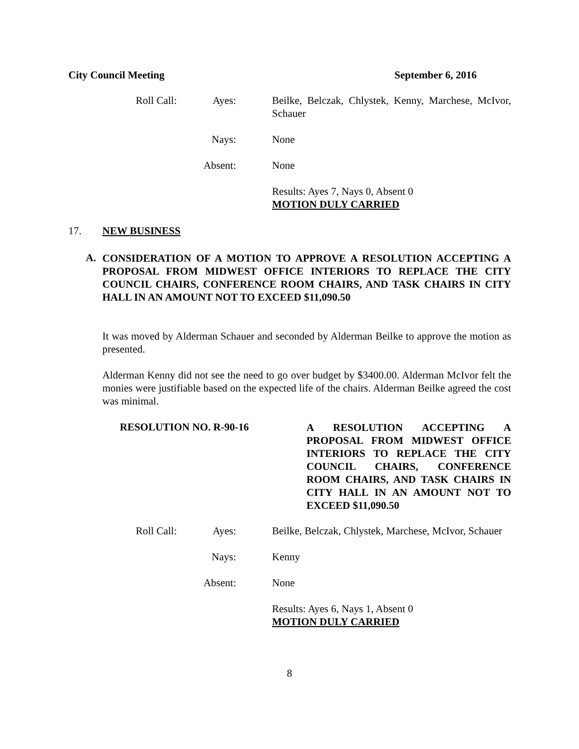City Council Meeting September 6, 2016
Roll Call:
Ayes: Beilke, Belczak, Chlystek, Kenny, Marchese, McIvor, Schauer
Nays: None
Absent: None
Results: Ayes 7, Nays 0, Absent 0
MOTION DULY CARRIED
17. NEW BUSINESS
A.
CONSIDERATION OF A MOTION TO APPROVE A RESOLUTION ACCEPTING A PROPOSAL FROM MIDWEST OFFICE INTERIORS TO REPLACE THE CITY COUNCIL CHAIRS, CONFERENCE ROOM CHAIRS, AND TASK CHAIRS IN CITY HALL IN AN AMOUNT NOT TO EXCEED $11,090.50
It was moved by Alderman Schauer and seconded by Alderman Beilke to approve the motion as presented.
Alderman Kenny did not see the need to go over budget by $3400.00. Alderman McIvor felt the monies were justifiable based on the expected life of the chairs. Alderman Beilke agreed the cost was minimal.
RESOLUTION NO. R-90-16
A RESOLUTION ACCEPTING A PROPOSAL FROM MIDWEST OFFICE INTERIORS TO REPLACE THE CITY COUNCIL CHAIRS, CONFERENCE ROOM CHAIRS, AND TASK CHAIRS IN CITY HALL IN AN AMOUNT NOT TO EXCEED $11,090.50
Roll Call:
Ayes: Beilke, Belczak, Chlystek, Marchese, McIvor, Schauer
Nays: Kenny
Absent: None
Results: Ayes 6, Nays 1, Absent 0
MOTION DULY CARRIED
8